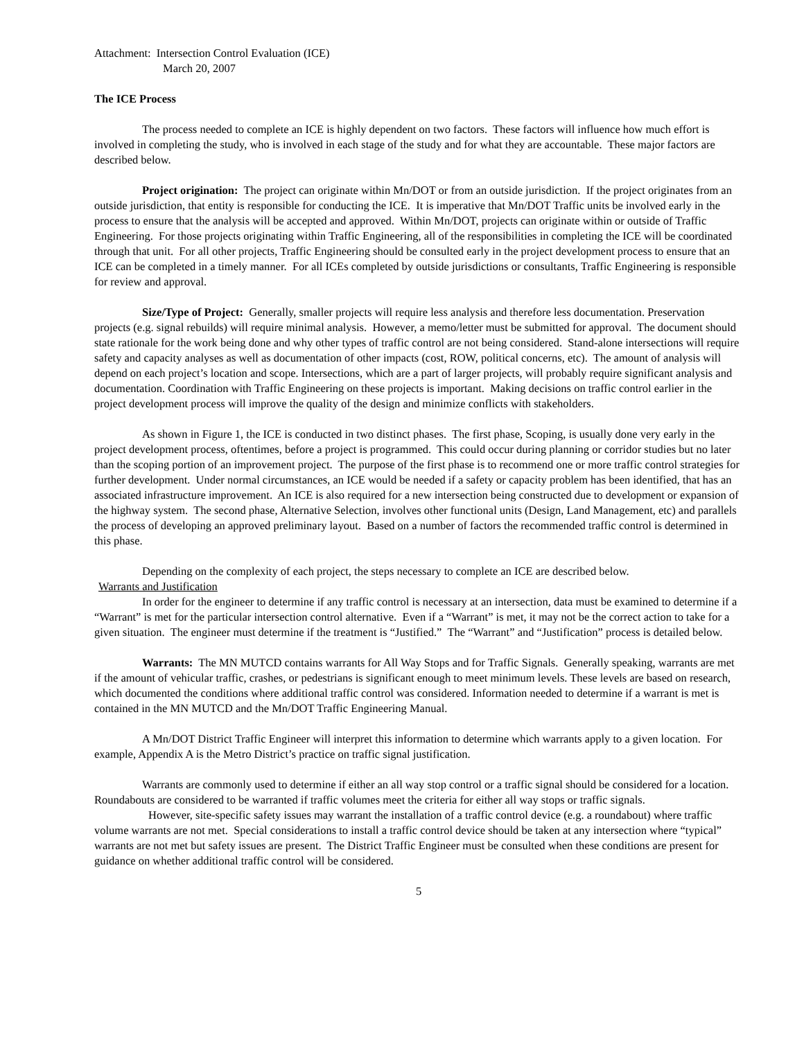Attachment: Intersection Control Evaluation (ICE)
March 20, 2007
The ICE Process
The process needed to complete an ICE is highly dependent on two factors. These factors will influence how much effort is involved in completing the study, who is involved in each stage of the study and for what they are accountable. These major factors are described below.
Project origination: The project can originate within Mn/DOT or from an outside jurisdiction. If the project originates from an outside jurisdiction, that entity is responsible for conducting the ICE. It is imperative that Mn/DOT Traffic units be involved early in the process to ensure that the analysis will be accepted and approved. Within Mn/DOT, projects can originate within or outside of Traffic Engineering. For those projects originating within Traffic Engineering, all of the responsibilities in completing the ICE will be coordinated through that unit. For all other projects, Traffic Engineering should be consulted early in the project development process to ensure that an ICE can be completed in a timely manner. For all ICEs completed by outside jurisdictions or consultants, Traffic Engineering is responsible for review and approval.
Size/Type of Project: Generally, smaller projects will require less analysis and therefore less documentation. Preservation projects (e.g. signal rebuilds) will require minimal analysis. However, a memo/letter must be submitted for approval. The document should state rationale for the work being done and why other types of traffic control are not being considered. Stand-alone intersections will require safety and capacity analyses as well as documentation of other impacts (cost, ROW, political concerns, etc). The amount of analysis will depend on each project’s location and scope. Intersections, which are a part of larger projects, will probably require significant analysis and documentation. Coordination with Traffic Engineering on these projects is important. Making decisions on traffic control earlier in the project development process will improve the quality of the design and minimize conflicts with stakeholders.
As shown in Figure 1, the ICE is conducted in two distinct phases. The first phase, Scoping, is usually done very early in the project development process, oftentimes, before a project is programmed. This could occur during planning or corridor studies but no later than the scoping portion of an improvement project. The purpose of the first phase is to recommend one or more traffic control strategies for further development. Under normal circumstances, an ICE would be needed if a safety or capacity problem has been identified, that has an associated infrastructure improvement. An ICE is also required for a new intersection being constructed due to development or expansion of the highway system. The second phase, Alternative Selection, involves other functional units (Design, Land Management, etc) and parallels the process of developing an approved preliminary layout. Based on a number of factors the recommended traffic control is determined in this phase.
Depending on the complexity of each project, the steps necessary to complete an ICE are described below.
Warrants and Justification
In order for the engineer to determine if any traffic control is necessary at an intersection, data must be examined to determine if a “Warrant” is met for the particular intersection control alternative. Even if a “Warrant” is met, it may not be the correct action to take for a given situation. The engineer must determine if the treatment is “Justified.” The “Warrant” and “Justification” process is detailed below.
Warrants: The MN MUTCD contains warrants for All Way Stops and for Traffic Signals. Generally speaking, warrants are met if the amount of vehicular traffic, crashes, or pedestrians is significant enough to meet minimum levels. These levels are based on research, which documented the conditions where additional traffic control was considered. Information needed to determine if a warrant is met is contained in the MN MUTCD and the Mn/DOT Traffic Engineering Manual.
A Mn/DOT District Traffic Engineer will interpret this information to determine which warrants apply to a given location. For example, Appendix A is the Metro District’s practice on traffic signal justification.
Warrants are commonly used to determine if either an all way stop control or a traffic signal should be considered for a location. Roundabouts are considered to be warranted if traffic volumes meet the criteria for either all way stops or traffic signals.
However, site-specific safety issues may warrant the installation of a traffic control device (e.g. a roundabout) where traffic volume warrants are not met. Special considerations to install a traffic control device should be taken at any intersection where “typical” warrants are not met but safety issues are present. The District Traffic Engineer must be consulted when these conditions are present for guidance on whether additional traffic control will be considered.
5